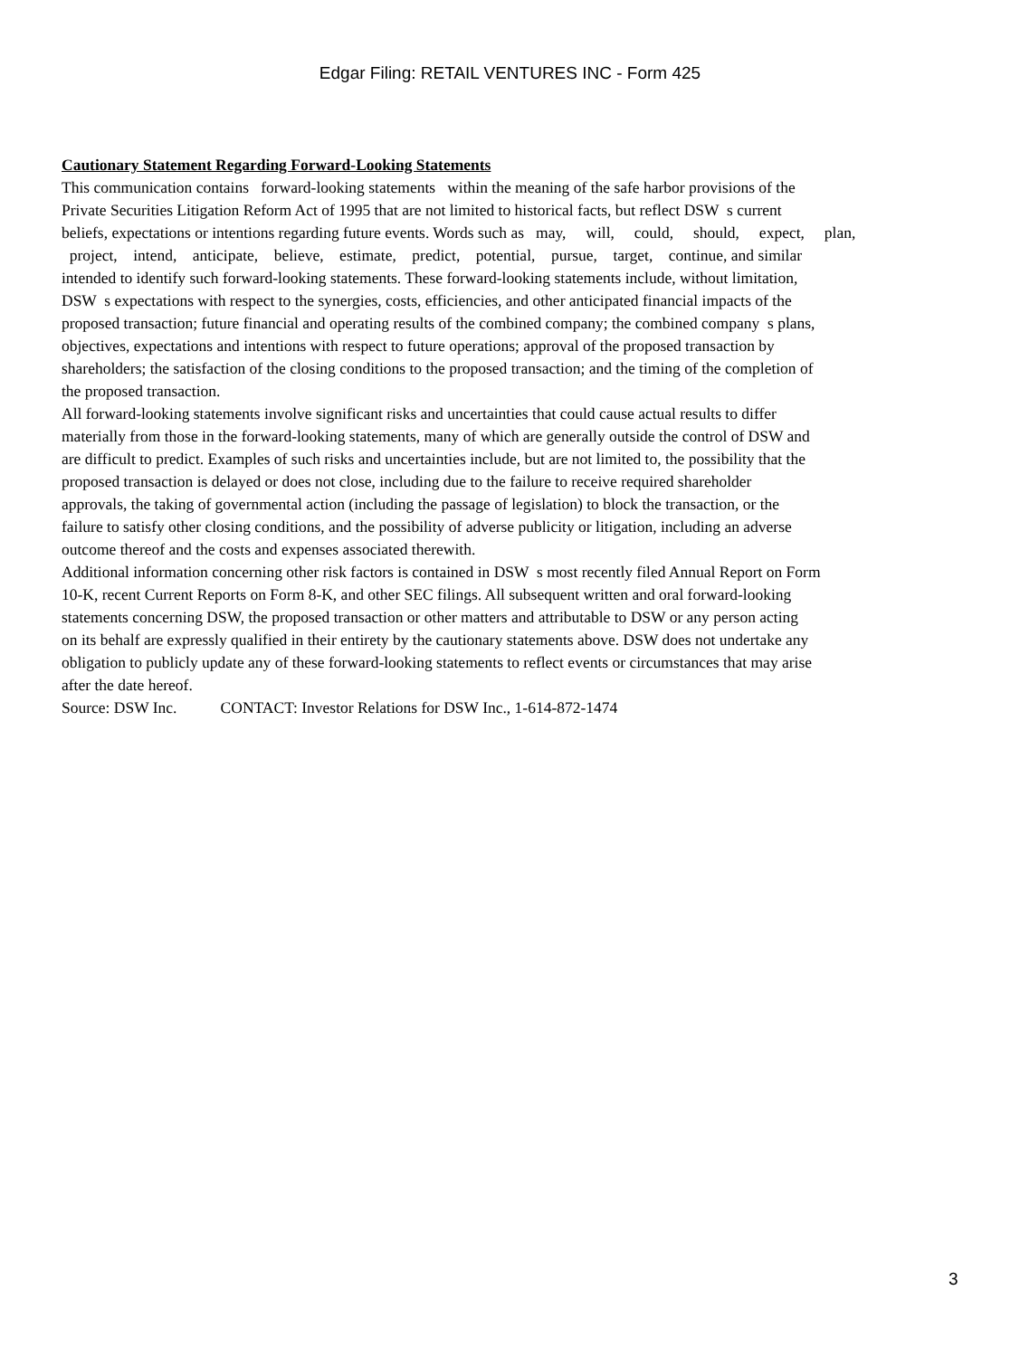Edgar Filing: RETAIL VENTURES INC - Form 425
Cautionary Statement Regarding Forward-Looking Statements
This communication contains forward-looking statements within the meaning of the safe harbor provisions of the
Private Securities Litigation Reform Act of 1995 that are not limited to historical facts, but reflect DSW s current
beliefs, expectations or intentions regarding future events. Words such as may, will, could, should, expect, plan,
project, intend, anticipate, believe, estimate, predict, potential, pursue, target, continue, and similar
intended to identify such forward-looking statements. These forward-looking statements include, without limitation,
DSW s expectations with respect to the synergies, costs, efficiencies, and other anticipated financial impacts of the
proposed transaction; future financial and operating results of the combined company; the combined company s plans,
objectives, expectations and intentions with respect to future operations; approval of the proposed transaction by
shareholders; the satisfaction of the closing conditions to the proposed transaction; and the timing of the completion of
the proposed transaction.
All forward-looking statements involve significant risks and uncertainties that could cause actual results to differ
materially from those in the forward-looking statements, many of which are generally outside the control of DSW and
are difficult to predict. Examples of such risks and uncertainties include, but are not limited to, the possibility that the
proposed transaction is delayed or does not close, including due to the failure to receive required shareholder
approvals, the taking of governmental action (including the passage of legislation) to block the transaction, or the
failure to satisfy other closing conditions, and the possibility of adverse publicity or litigation, including an adverse
outcome thereof and the costs and expenses associated therewith.
Additional information concerning other risk factors is contained in DSW s most recently filed Annual Report on Form
10-K, recent Current Reports on Form 8-K, and other SEC filings. All subsequent written and oral forward-looking
statements concerning DSW, the proposed transaction or other matters and attributable to DSW or any person acting
on its behalf are expressly qualified in their entirety by the cautionary statements above. DSW does not undertake any
obligation to publicly update any of these forward-looking statements to reflect events or circumstances that may arise
after the date hereof.
Source: DSW Inc. CONTACT: Investor Relations for DSW Inc., 1-614-872-1474
3